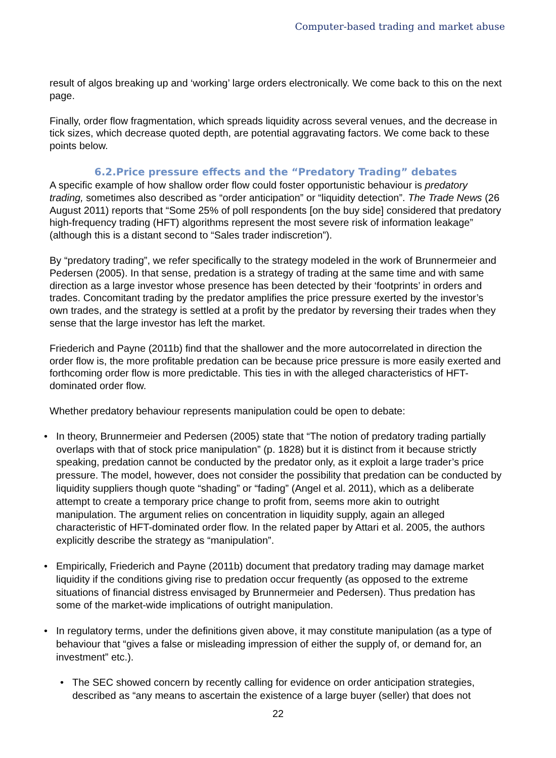Computer-based trading and market abuse
result of algos breaking up and ‘working’ large orders electronically. We come back to this on the next page.
Finally, order flow fragmentation, which spreads liquidity across several venues, and the decrease in tick sizes, which decrease quoted depth, are potential aggravating factors. We come back to these points below.
6.2.Price pressure effects and the “Predatory Trading” debates
A specific example of how shallow order flow could foster opportunistic behaviour is predatory trading, sometimes also described as “order anticipation” or “liquidity detection”. The Trade News (26 August 2011) reports that “Some 25% of poll respondents [on the buy side] considered that predatory high-frequency trading (HFT) algorithms represent the most severe risk of information leakage” (although this is a distant second to “Sales trader indiscretion”).
By “predatory trading”, we refer specifically to the strategy modeled in the work of Brunnermeier and Pedersen (2005). In that sense, predation is a strategy of trading at the same time and with same direction as a large investor whose presence has been detected by their ‘footprints’ in orders and trades. Concomitant trading by the predator amplifies the price pressure exerted by the investor’s own trades, and the strategy is settled at a profit by the predator by reversing their trades when they sense that the large investor has left the market.
Friederich and Payne (2011b) find that the shallower and the more autocorrelated in direction the order flow is, the more profitable predation can be because price pressure is more easily exerted and forthcoming order flow is more predictable. This ties in with the alleged characteristics of HFT-dominated order flow.
Whether predatory behaviour represents manipulation could be open to debate:
• In theory, Brunnermeier and Pedersen (2005) state that “The notion of predatory trading partially overlaps with that of stock price manipulation” (p. 1828) but it is distinct from it because strictly speaking, predation cannot be conducted by the predator only, as it exploit a large trader’s price pressure. The model, however, does not consider the possibility that predation can be conducted by liquidity suppliers though quote “shading” or “fading” (Angel et al. 2011), which as a deliberate attempt to create a temporary price change to profit from, seems more akin to outright manipulation. The argument relies on concentration in liquidity supply, again an alleged characteristic of HFT-dominated order flow. In the related paper by Attari et al. 2005, the authors explicitly describe the strategy as “manipulation”.
• Empirically, Friederich and Payne (2011b) document that predatory trading may damage market liquidity if the conditions giving rise to predation occur frequently (as opposed to the extreme situations of financial distress envisaged by Brunnermeier and Pedersen). Thus predation has some of the market-wide implications of outright manipulation.
• In regulatory terms, under the definitions given above, it may constitute manipulation (as a type of behaviour that “gives a false or misleading impression of either the supply of, or demand for, an investment” etc.).
• The SEC showed concern by recently calling for evidence on order anticipation strategies, described as “any means to ascertain the existence of a large buyer (seller) that does not
22